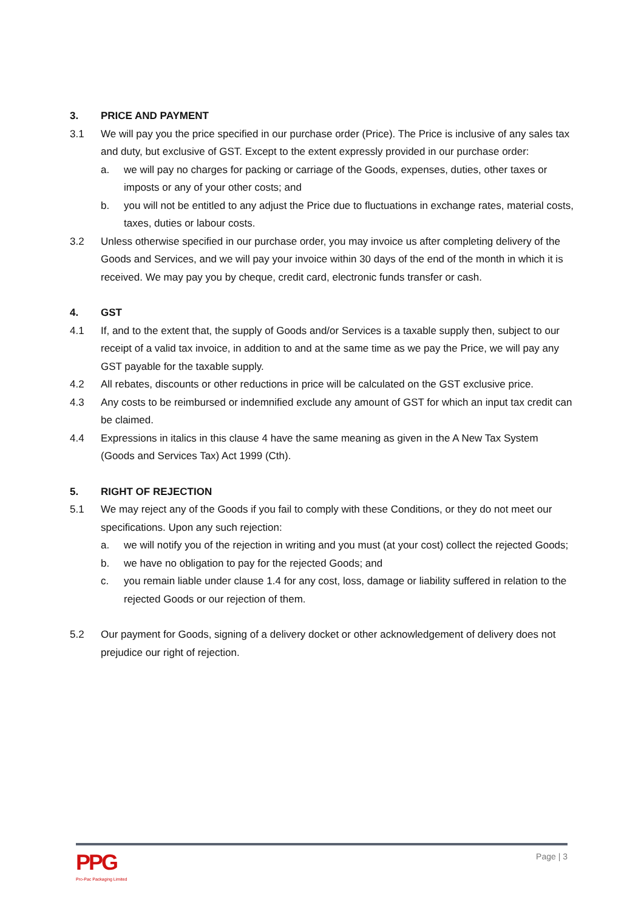3. PRICE AND PAYMENT
3.1 We will pay you the price specified in our purchase order (Price). The Price is inclusive of any sales tax and duty, but exclusive of GST. Except to the extent expressly provided in our purchase order:
a. we will pay no charges for packing or carriage of the Goods, expenses, duties, other taxes or imposts or any of your other costs; and
b. you will not be entitled to any adjust the Price due to fluctuations in exchange rates, material costs, taxes, duties or labour costs.
3.2 Unless otherwise specified in our purchase order, you may invoice us after completing delivery of the Goods and Services, and we will pay your invoice within 30 days of the end of the month in which it is received. We may pay you by cheque, credit card, electronic funds transfer or cash.
4. GST
4.1 If, and to the extent that, the supply of Goods and/or Services is a taxable supply then, subject to our receipt of a valid tax invoice, in addition to and at the same time as we pay the Price, we will pay any GST payable for the taxable supply.
4.2 All rebates, discounts or other reductions in price will be calculated on the GST exclusive price.
4.3 Any costs to be reimbursed or indemnified exclude any amount of GST for which an input tax credit can be claimed.
4.4 Expressions in italics in this clause 4 have the same meaning as given in the A New Tax System (Goods and Services Tax) Act 1999 (Cth).
5. RIGHT OF REJECTION
5.1 We may reject any of the Goods if you fail to comply with these Conditions, or they do not meet our specifications. Upon any such rejection:
a. we will notify you of the rejection in writing and you must (at your cost) collect the rejected Goods;
b. we have no obligation to pay for the rejected Goods; and
c. you remain liable under clause 1.4 for any cost, loss, damage or liability suffered in relation to the rejected Goods or our rejection of them.
5.2 Our payment for Goods, signing of a delivery docket or other acknowledgement of delivery does not prejudice our right of rejection.
PPG
Pro-Pac Packaging Limited
Page | 3